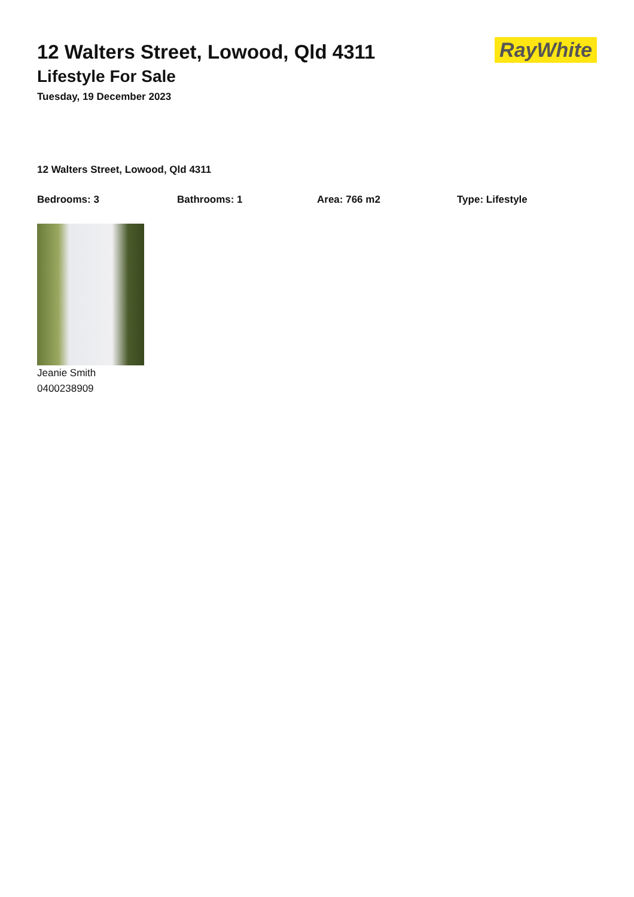12 Walters Street, Lowood, Qld 4311
Lifestyle For Sale
Tuesday, 19 December 2023
RayWhite
12 Walters Street, Lowood, Qld 4311
Bedrooms: 3 Bathrooms: 1 Area: 766 m2 Type: Lifestyle
Jeanie Smith
0400238909